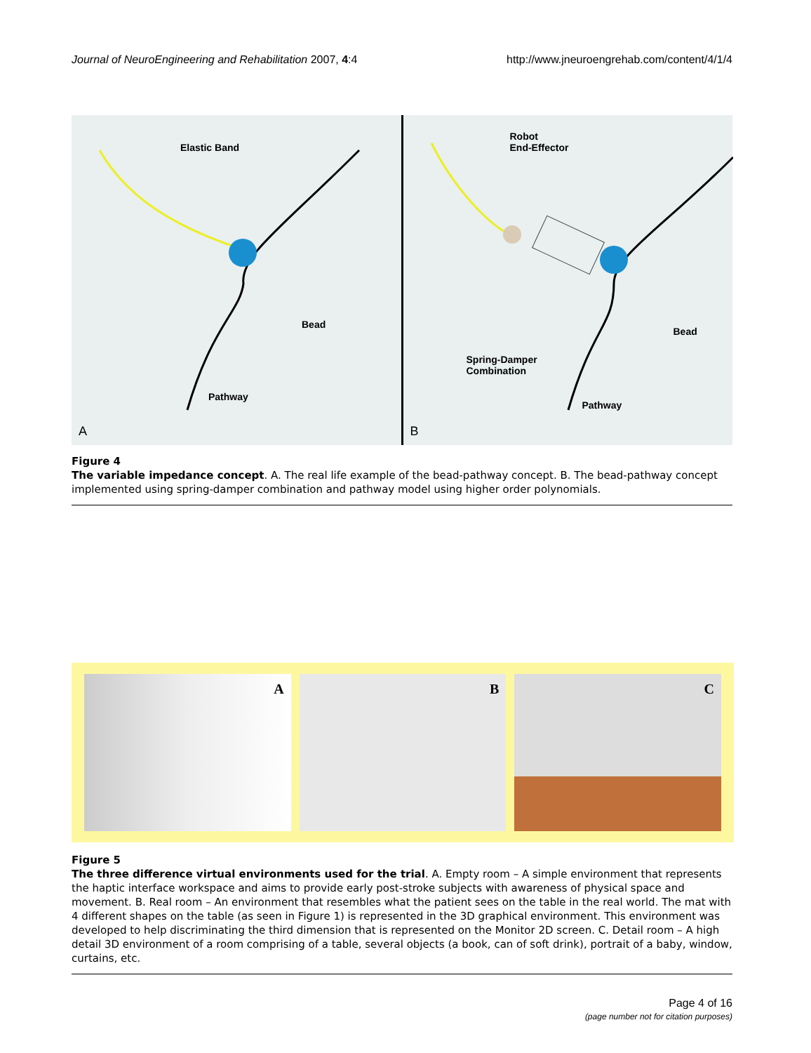Journal of NeuroEngineering and Rehabilitation 2007, 4:4
http://www.jneuroengrehab.com/content/4/1/4
Elastic Band
Bead
Pathway
A
Robot
End-Effector
Spring-Damper
Combination
Bead
Pathway
B
Figure 4
The variable impedance concept. A. The real life example of the bead-pathway concept. B. The bead-pathway concept implemented using spring-damper combination and pathway model using higher order polynomials.
A
B
C
Figure 5
The three difference virtual environments used for the trial. A. Empty room – A simple environment that represents the haptic interface workspace and aims to provide early post-stroke subjects with awareness of physical space and movement. B. Real room – An environment that resembles what the patient sees on the table in the real world. The mat with 4 different shapes on the table (as seen in Figure 1) is represented in the 3D graphical environment. This environment was developed to help discriminating the third dimension that is represented on the Monitor 2D screen. C. Detail room – A high detail 3D environment of a room comprising of a table, several objects (a book, can of soft drink), portrait of a baby, window, curtains, etc.
Page 4 of 16
(page number not for citation purposes)